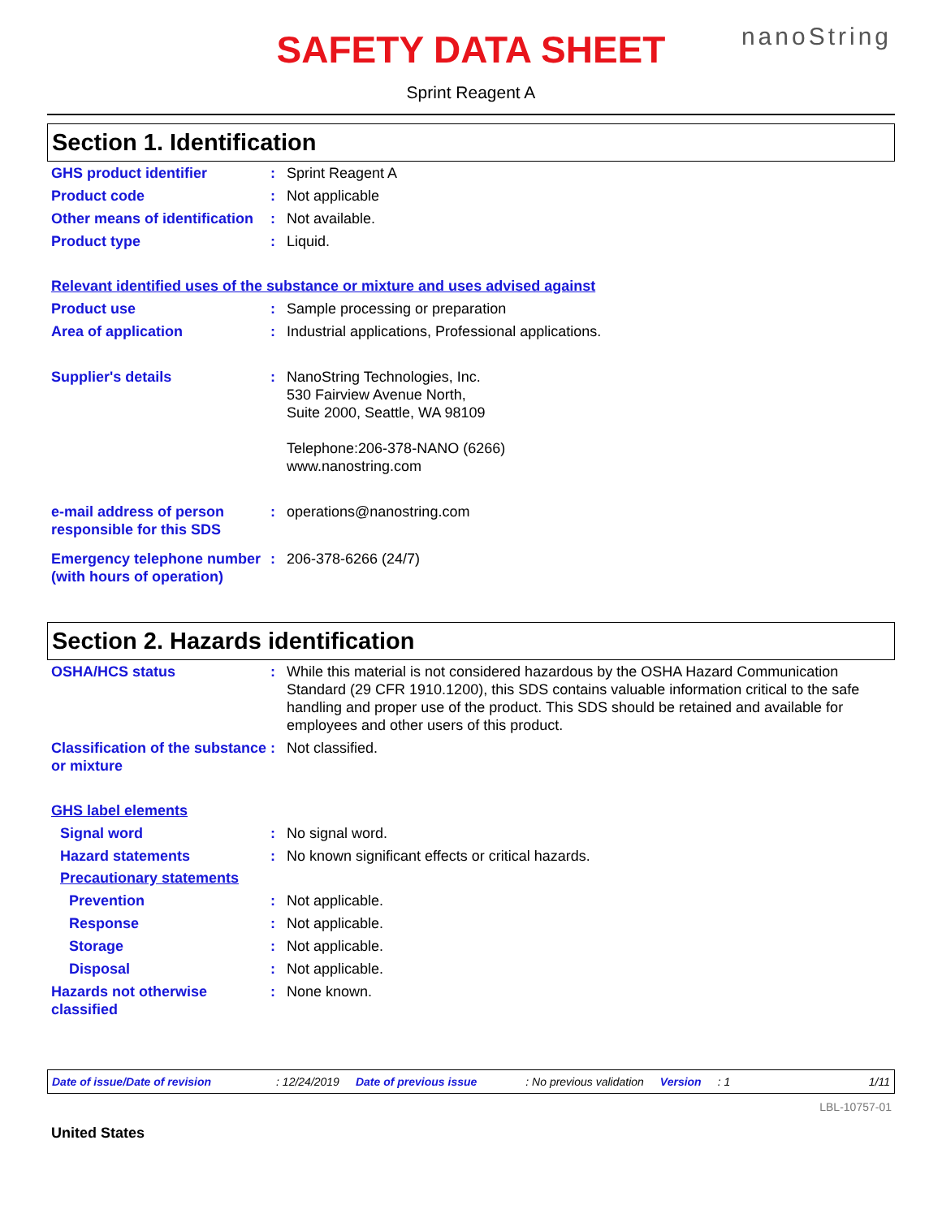SAFETY DATA SHEET
nanoString
Sprint Reagent A
Section 1. Identification
GHS product identifier : Sprint Reagent A
Product code : Not applicable
Other means of identification
: Not available.
Product type : Liquid.
Relevant identified uses of the substance or mixture and uses advised against
Product use : Sample processing or preparation
Area of application : Industrial applications, Professional applications.
Supplier's details : NanoString Technologies, Inc.
530 Fairview Avenue North,
Suite 2000, Seattle, WA 98109
Telephone:206-378-NANO (6266)
www.nanostring.com
e-mail address of person responsible for this SDS
: operations@nanostring.com
Emergency telephone number (with hours of operation)
: 206-378-6266 (24/7)
Section 2. Hazards identification
OSHA/HCS status : While this material is not considered hazardous by the OSHA Hazard Communication Standard (29 CFR 1910.1200), this SDS contains valuable information critical to the safe handling and proper use of the product. This SDS should be retained and available for employees and other users of this product.
Classification of the substance or mixture
: Not classified.
GHS label elements
Signal word : No signal word.
Hazard statements : No known significant effects or critical hazards.
Precautionary statements
Prevention : Not applicable.
Response : Not applicable.
Storage : Not applicable.
Disposal : Not applicable.
Hazards not otherwise classified
: None known.
Date of issue/Date of revision: 12/24/2019 Date of previous issue: No previous validation Version: 1 1/11
LBL-10757-01
United States